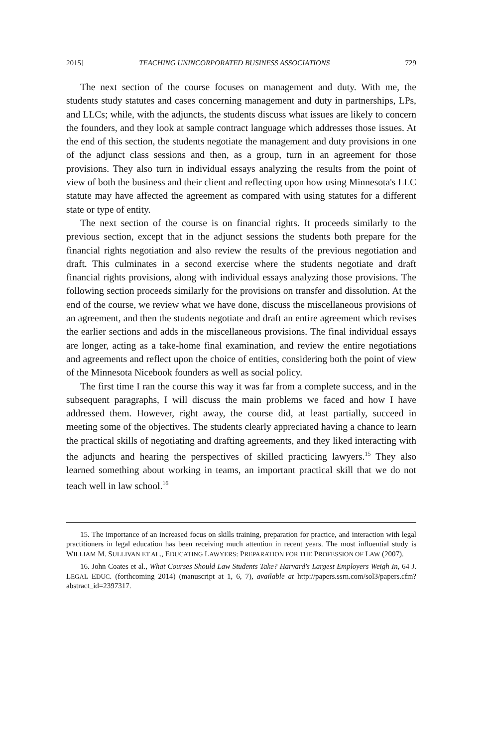2015] TEACHING UNINCORPORATED BUSINESS ASSOCIATIONS 729
The next section of the course focuses on management and duty. With me, the students study statutes and cases concerning management and duty in partnerships, LPs, and LLCs; while, with the adjuncts, the students discuss what issues are likely to concern the founders, and they look at sample contract language which addresses those issues. At the end of this section, the students negotiate the management and duty provisions in one of the adjunct class sessions and then, as a group, turn in an agreement for those provisions. They also turn in individual essays analyzing the results from the point of view of both the business and their client and reflecting upon how using Minnesota's LLC statute may have affected the agreement as compared with using statutes for a different state or type of entity.
The next section of the course is on financial rights. It proceeds similarly to the previous section, except that in the adjunct sessions the students both prepare for the financial rights negotiation and also review the results of the previous negotiation and draft. This culminates in a second exercise where the students negotiate and draft financial rights provisions, along with individual essays analyzing those provisions. The following section proceeds similarly for the provisions on transfer and dissolution. At the end of the course, we review what we have done, discuss the miscellaneous provisions of an agreement, and then the students negotiate and draft an entire agreement which revises the earlier sections and adds in the miscellaneous provisions. The final individual essays are longer, acting as a take-home final examination, and review the entire negotiations and agreements and reflect upon the choice of entities, considering both the point of view of the Minnesota Nicebook founders as well as social policy.
The first time I ran the course this way it was far from a complete success, and in the subsequent paragraphs, I will discuss the main problems we faced and how I have addressed them. However, right away, the course did, at least partially, succeed in meeting some of the objectives. The students clearly appreciated having a chance to learn the practical skills of negotiating and drafting agreements, and they liked interacting with the adjuncts and hearing the perspectives of skilled practicing lawyers.<sup>15</sup> They also learned something about working in teams, an important practical skill that we do not teach well in law school.<sup>16</sup>
15. The importance of an increased focus on skills training, preparation for practice, and interaction with legal practitioners in legal education has been receiving much attention in recent years. The most influential study is WILLIAM M. SULLIVAN ET AL., EDUCATING LAWYERS: PREPARATION FOR THE PROFESSION OF LAW (2007).
16. John Coates et al., What Courses Should Law Students Take? Harvard's Largest Employers Weigh In, 64 J. LEGAL EDUC. (forthcoming 2014) (manuscript at 1, 6, 7), available at http://papers.ssrn.com/sol3/papers.cfm?abstract_id=2397317.